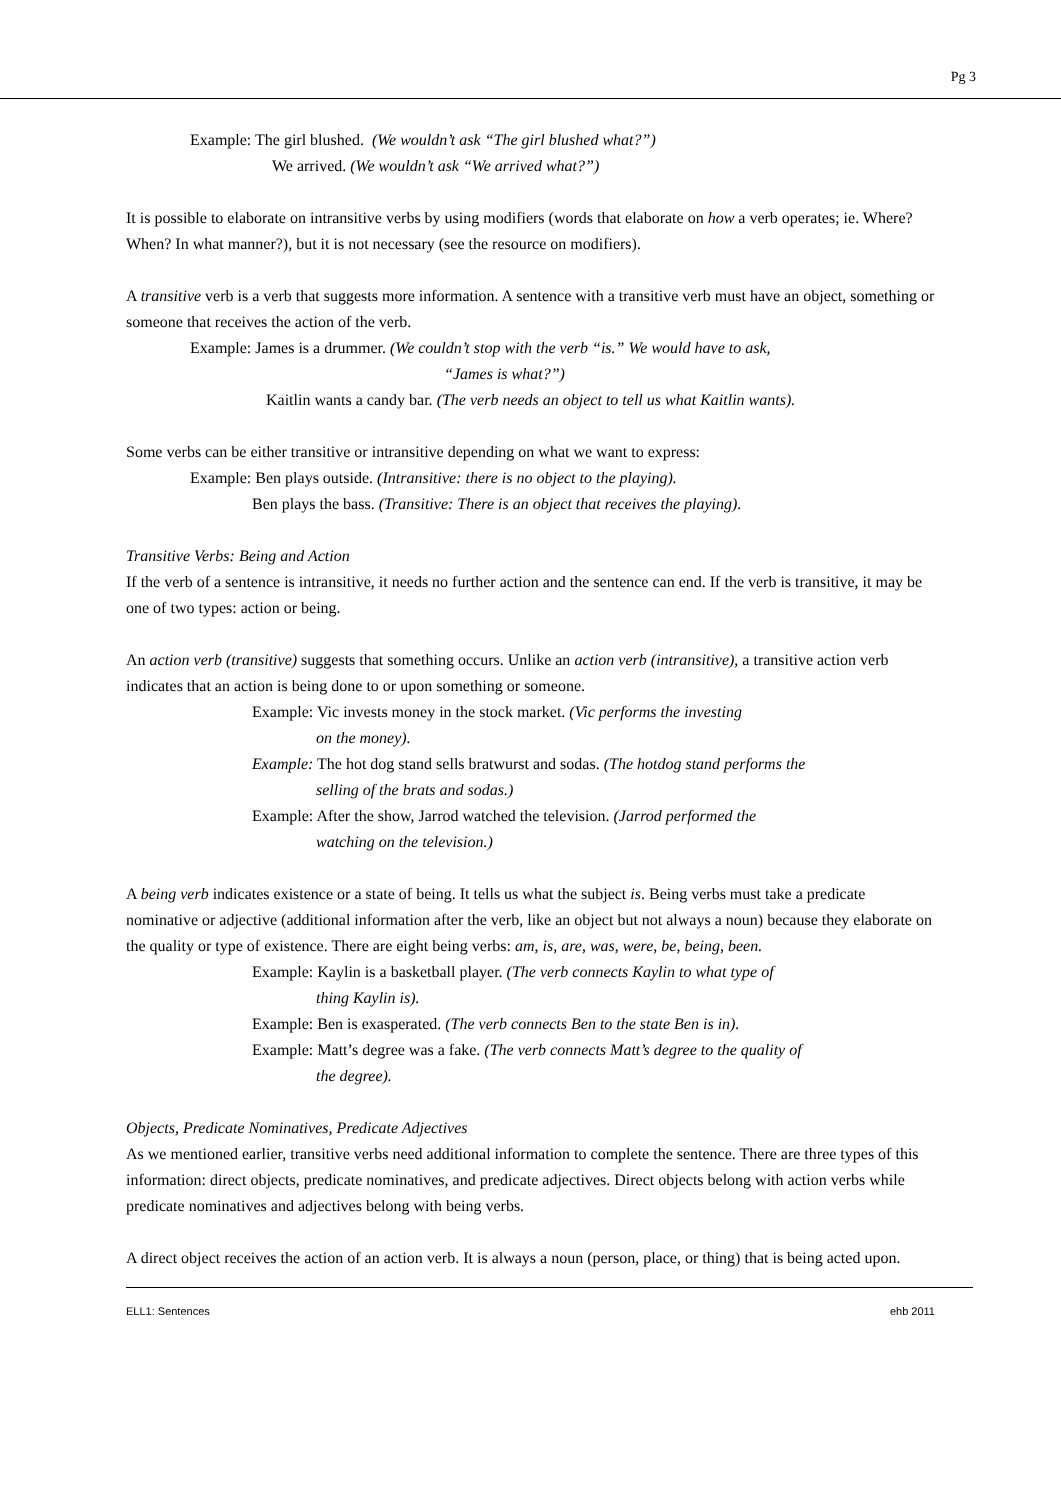Pg 3
Example: The girl blushed. (We wouldn’t ask “The girl blushed what?”)
We arrived. (We wouldn’t ask “We arrived what?”)
It is possible to elaborate on intransitive verbs by using modifiers (words that elaborate on how a verb operates; ie. Where? When? In what manner?), but it is not necessary (see the resource on modifiers).
A transitive verb is a verb that suggests more information. A sentence with a transitive verb must have an object, something or someone that receives the action of the verb.
Example: James is a drummer. (We couldn’t stop with the verb “is.” We would have to ask,
“James is what?”)
Kaitlin wants a candy bar. (The verb needs an object to tell us what Kaitlin wants).
Some verbs can be either transitive or intransitive depending on what we want to express:
Example: Ben plays outside. (Intransitive: there is no object to the playing).
Ben plays the bass. (Transitive: There is an object that receives the playing).
Transitive Verbs: Being and Action
If the verb of a sentence is intransitive, it needs no further action and the sentence can end. If the verb is transitive, it may be one of two types: action or being.
An action verb (transitive) suggests that something occurs. Unlike an action verb (intransitive), a transitive action verb indicates that an action is being done to or upon something or someone.
Example: Vic invests money in the stock market. (Vic performs the investing
on the money).
Example: The hot dog stand sells bratwurst and sodas. (The hotdog stand performs the
selling of the brats and sodas.)
Example: After the show, Jarrod watched the television. (Jarrod performed the
watching on the television.)
A being verb indicates existence or a state of being. It tells us what the subject is. Being verbs must take a predicate nominative or adjective (additional information after the verb, like an object but not always a noun) because they elaborate on the quality or type of existence. There are eight being verbs: am, is, are, was, were, be, being, been.
Example: Kaylin is a basketball player. (The verb connects Kaylin to what type of
thing Kaylin is).
Example: Ben is exasperated. (The verb connects Ben to the state Ben is in).
Example: Matt’s degree was a fake. (The verb connects Matt’s degree to the quality of
the degree).
Objects, Predicate Nominatives, Predicate Adjectives
As we mentioned earlier, transitive verbs need additional information to complete the sentence. There are three types of this information: direct objects, predicate nominatives, and predicate adjectives. Direct objects belong with action verbs while predicate nominatives and adjectives belong with being verbs.
A direct object receives the action of an action verb. It is always a noun (person, place, or thing) that is being acted upon.
ELL1: Sentences ehb 2011